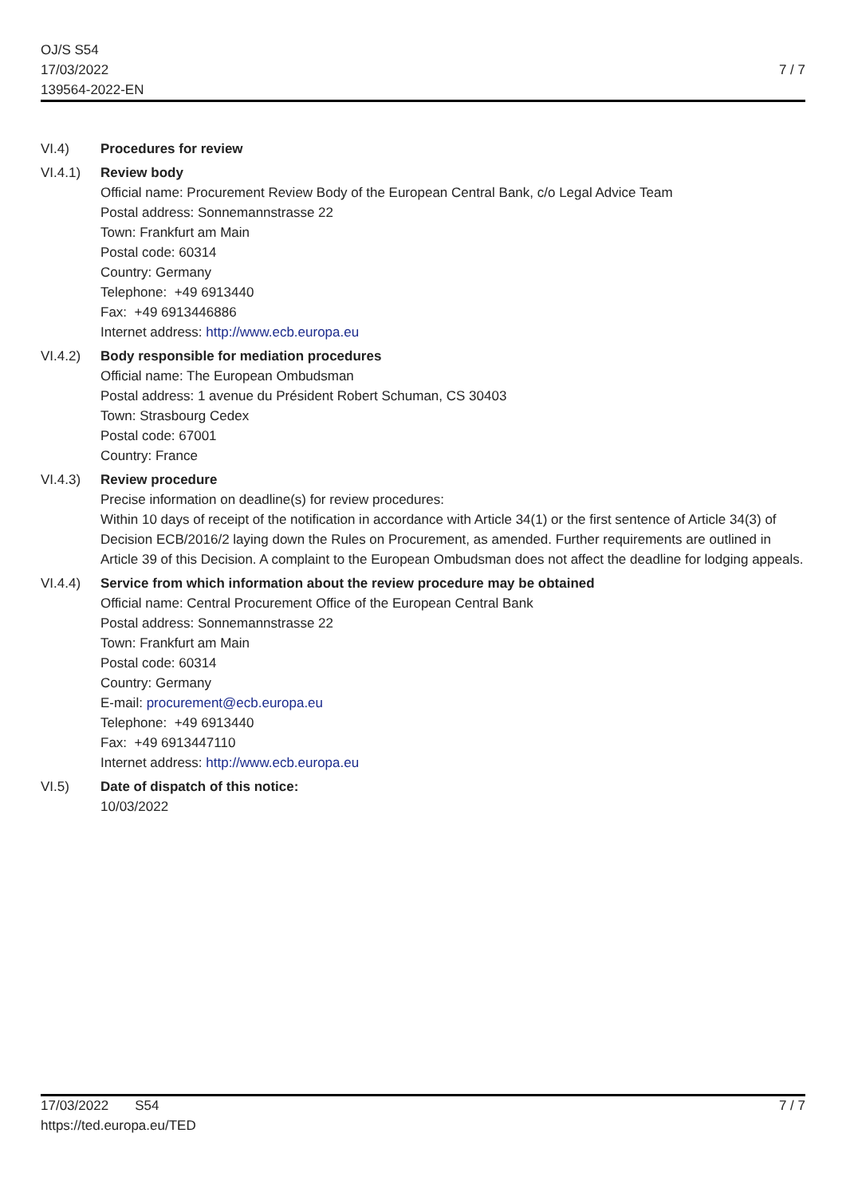OJ/S S54
17/03/2022
139564-2022-EN
7 / 7
VI.4) Procedures for review
VI.4.1) Review body
Official name: Procurement Review Body of the European Central Bank, c/o Legal Advice Team
Postal address: Sonnemannstrasse 22
Town: Frankfurt am Main
Postal code: 60314
Country: Germany
Telephone: +49 6913440
Fax: +49 6913446886
Internet address: http://www.ecb.europa.eu
VI.4.2) Body responsible for mediation procedures
Official name: The European Ombudsman
Postal address: 1 avenue du Président Robert Schuman, CS 30403
Town: Strasbourg Cedex
Postal code: 67001
Country: France
VI.4.3) Review procedure
Precise information on deadline(s) for review procedures:
Within 10 days of receipt of the notification in accordance with Article 34(1) or the first sentence of Article 34(3) of Decision ECB/2016/2 laying down the Rules on Procurement, as amended. Further requirements are outlined in Article 39 of this Decision. A complaint to the European Ombudsman does not affect the deadline for lodging appeals.
VI.4.4) Service from which information about the review procedure may be obtained
Official name: Central Procurement Office of the European Central Bank
Postal address: Sonnemannstrasse 22
Town: Frankfurt am Main
Postal code: 60314
Country: Germany
E-mail: procurement@ecb.europa.eu
Telephone: +49 6913440
Fax: +49 6913447110
Internet address: http://www.ecb.europa.eu
VI.5) Date of dispatch of this notice:
10/03/2022
17/03/2022 S54
https://ted.europa.eu/TED
7 / 7